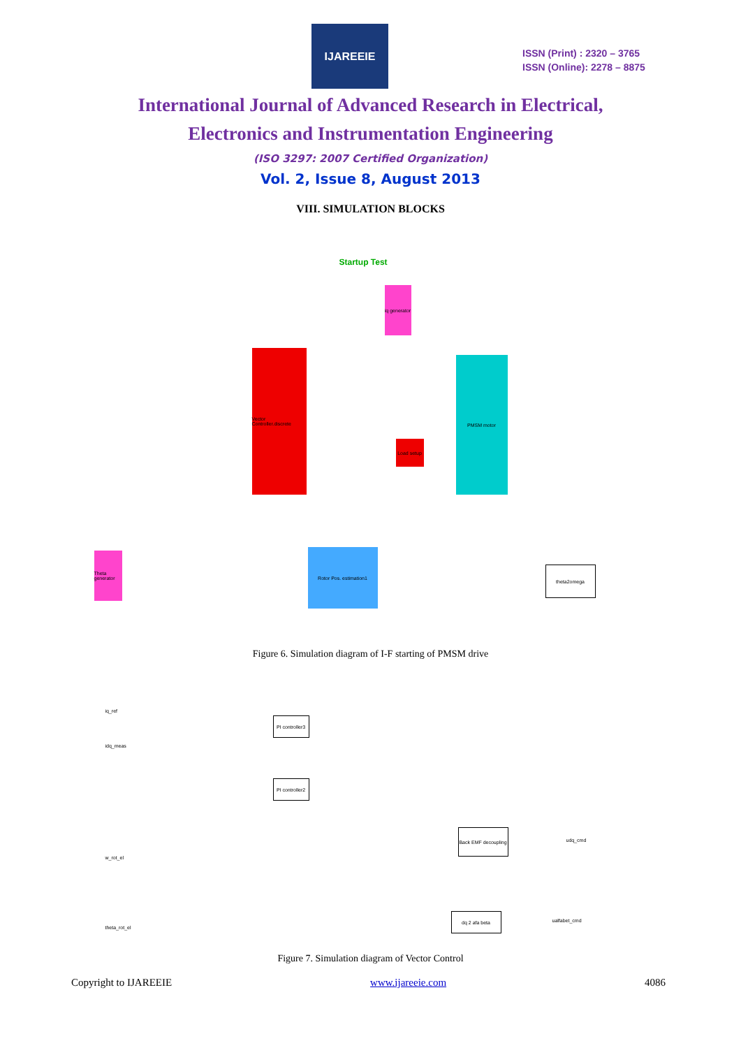IJAREEIE
ISSN (Print) : 2320 – 3765
ISSN (Online): 2278 – 8875
International Journal of Advanced Research in Electrical,
Electronics and Instrumentation Engineering
(ISO 3297: 2007 Certified Organization)
Vol. 2, Issue 8, August 2013
VIII. SIMULATION BLOCKS
Startup Test
Vector Controller.discrete
iq generator
PMSM motor
Load setup
Theta generator
Rotor Pos. estimation1
theta2omega
Figure 6. Simulation diagram of I-F starting of PMSM drive
PI controller3
PI controller2
Back EMF decoupling
dq 2 afa beta
iq_ref
idq_meas
w_rot_el
theta_rot_el
udq_cmd
ualfabet_cmd
Figure 7. Simulation diagram of Vector Control
Copyright to IJAREEIE www.ijareeie.com 4086